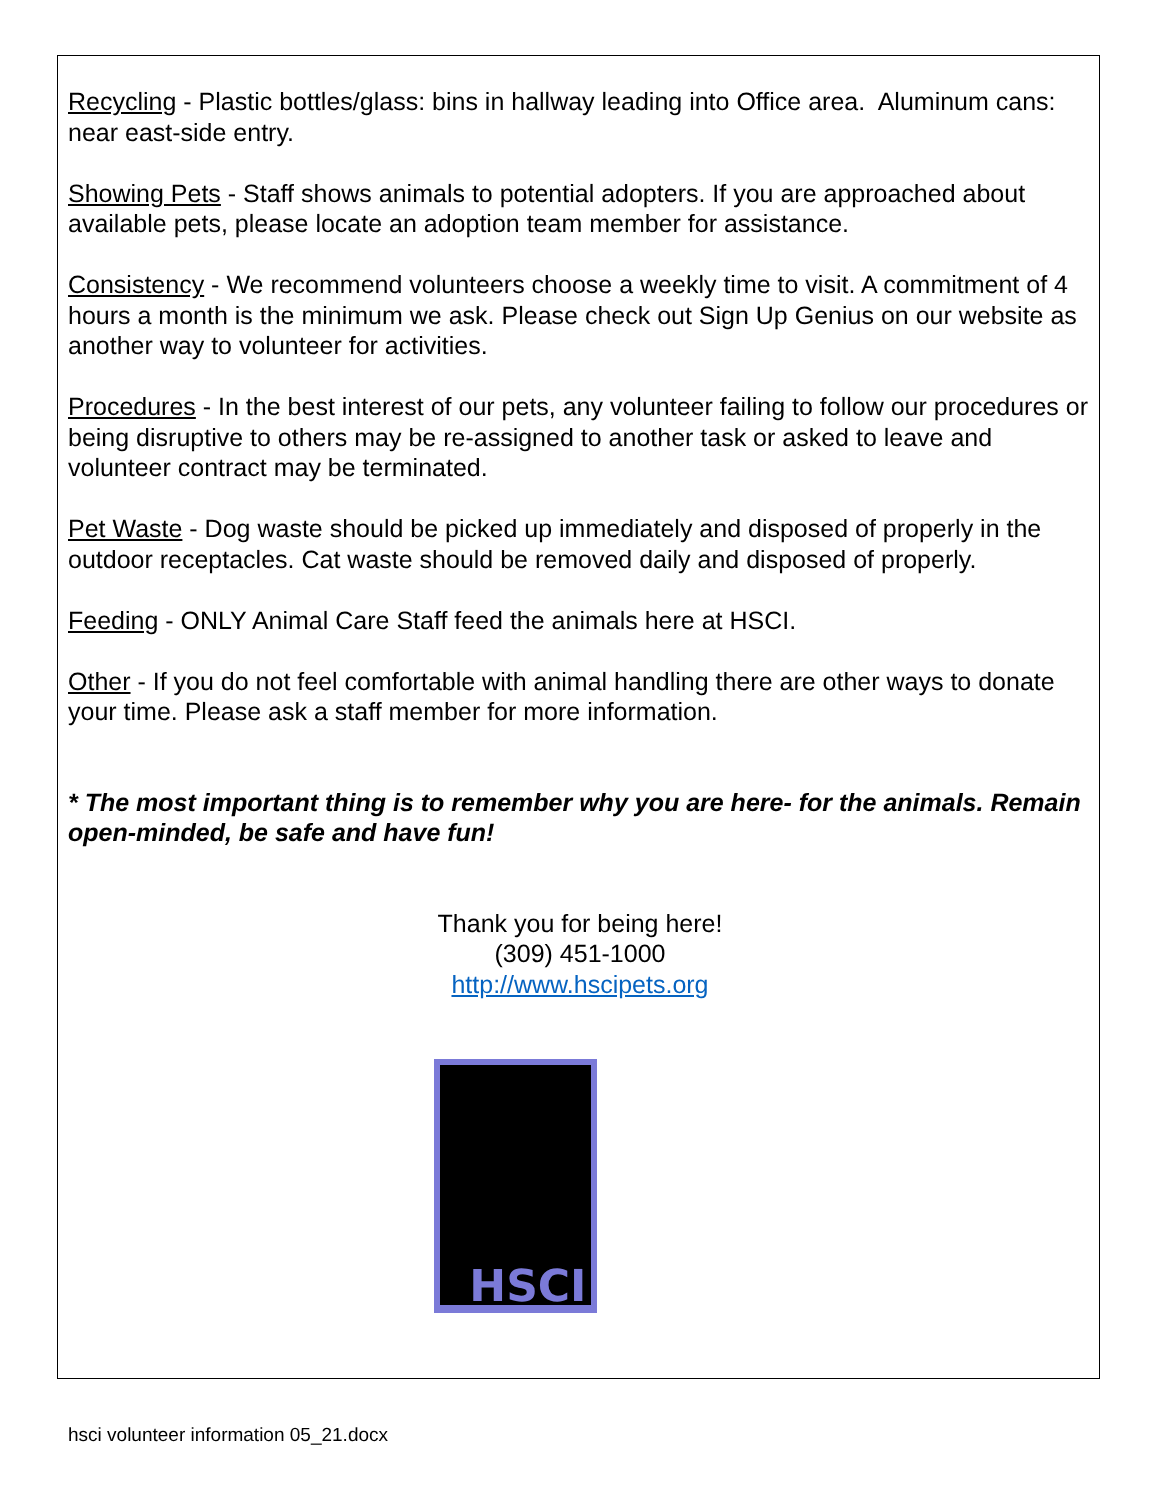Recycling - Plastic bottles/glass: bins in hallway leading into Office area. Aluminum cans: near east-side entry.
Showing Pets - Staff shows animals to potential adopters. If you are approached about available pets, please locate an adoption team member for assistance.
Consistency - We recommend volunteers choose a weekly time to visit. A commitment of 4 hours a month is the minimum we ask. Please check out Sign Up Genius on our website as another way to volunteer for activities.
Procedures - In the best interest of our pets, any volunteer failing to follow our procedures or being disruptive to others may be re-assigned to another task or asked to leave and volunteer contract may be terminated.
Pet Waste - Dog waste should be picked up immediately and disposed of properly in the outdoor receptacles. Cat waste should be removed daily and disposed of properly.
Feeding - ONLY Animal Care Staff feed the animals here at HSCI.
Other - If you do not feel comfortable with animal handling there are other ways to donate your time. Please ask a staff member for more information.
* The most important thing is to remember why you are here- for the animals. Remain open-minded, be safe and have fun!
Thank you for being here!
(309) 451-1000
http://www.hscipets.org
HSCI
hsci volunteer information 05_21.docx